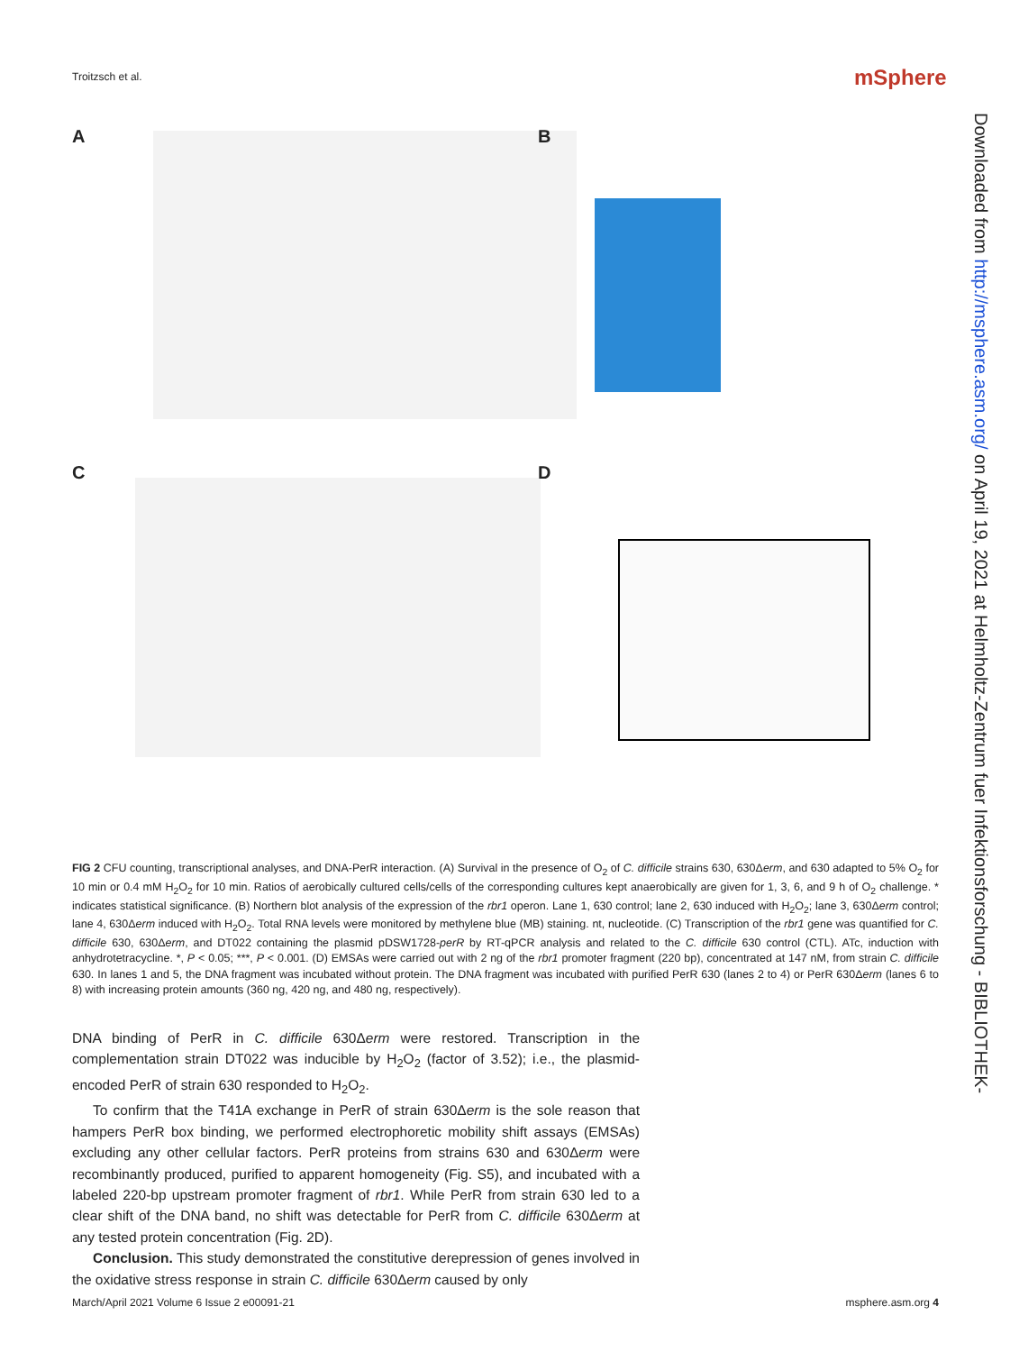Troitzsch et al. mSphere
Downloaded from http://msphere.asm.org/ on April 19, 2021 at Helmholtz-Zentrum fuer Infektionsforschung - BIBLIOTHEK-
A B
C D
FIG 2 CFU counting, transcriptional analyses, and DNA-PerR interaction. (A) Survival in the presence of O<sub>2</sub> of C. difficile strains 630, 630Δerm, and 630 adapted to 5% O<sub>2</sub> for 10 min or 0.4 mM H<sub>2</sub>O<sub>2</sub> for 10 min. Ratios of aerobically cultured cells/cells of the corresponding cultures kept anaerobically are given for 1, 3, 6, and 9 h of O<sub>2</sub> challenge. * indicates statistical significance. (B) Northern blot analysis of the expression of the rbr1 operon. Lane 1, 630 control; lane 2, 630 induced with H<sub>2</sub>O<sub>2</sub>; lane 3, 630Δerm control; lane 4, 630Δerm induced with H<sub>2</sub>O<sub>2</sub>. Total RNA levels were monitored by methylene blue (MB) staining. nt, nucleotide. (C) Transcription of the rbr1 gene was quantified for C. difficile 630, 630Δerm, and DT022 containing the plasmid pDSW1728-perR by RT-qPCR analysis and related to the C. difficile 630 control (CTL). ATc, induction with anhydrotetracycline. *, P < 0.05; ***, P < 0.001. (D) EMSAs were carried out with 2 ng of the rbr1 promoter fragment (220 bp), concentrated at 147 nM, from strain C. difficile 630. In lanes 1 and 5, the DNA fragment was incubated without protein. The DNA fragment was incubated with purified PerR 630 (lanes 2 to 4) or PerR 630Δerm (lanes 6 to 8) with increasing protein amounts (360 ng, 420 ng, and 480 ng, respectively).
DNA binding of PerR in C. difficile 630Δerm were restored. Transcription in the complementation strain DT022 was inducible by H<sub>2</sub>O<sub>2</sub> (factor of 3.52); i.e., the plasmid-encoded PerR of strain 630 responded to H<sub>2</sub>O<sub>2</sub>.
To confirm that the T41A exchange in PerR of strain 630Δerm is the sole reason that hampers PerR box binding, we performed electrophoretic mobility shift assays (EMSAs) excluding any other cellular factors. PerR proteins from strains 630 and 630Δerm were recombinantly produced, purified to apparent homogeneity (Fig. S5), and incubated with a labeled 220-bp upstream promoter fragment of rbr1. While PerR from strain 630 led to a clear shift of the DNA band, no shift was detectable for PerR from C. difficile 630Δerm at any tested protein concentration (Fig. 2D).
Conclusion. This study demonstrated the constitutive derepression of genes involved in the oxidative stress response in strain C. difficile 630Δerm caused by only
March/April 2021 Volume 6 Issue 2 e00091-21 msphere.asm.org 4